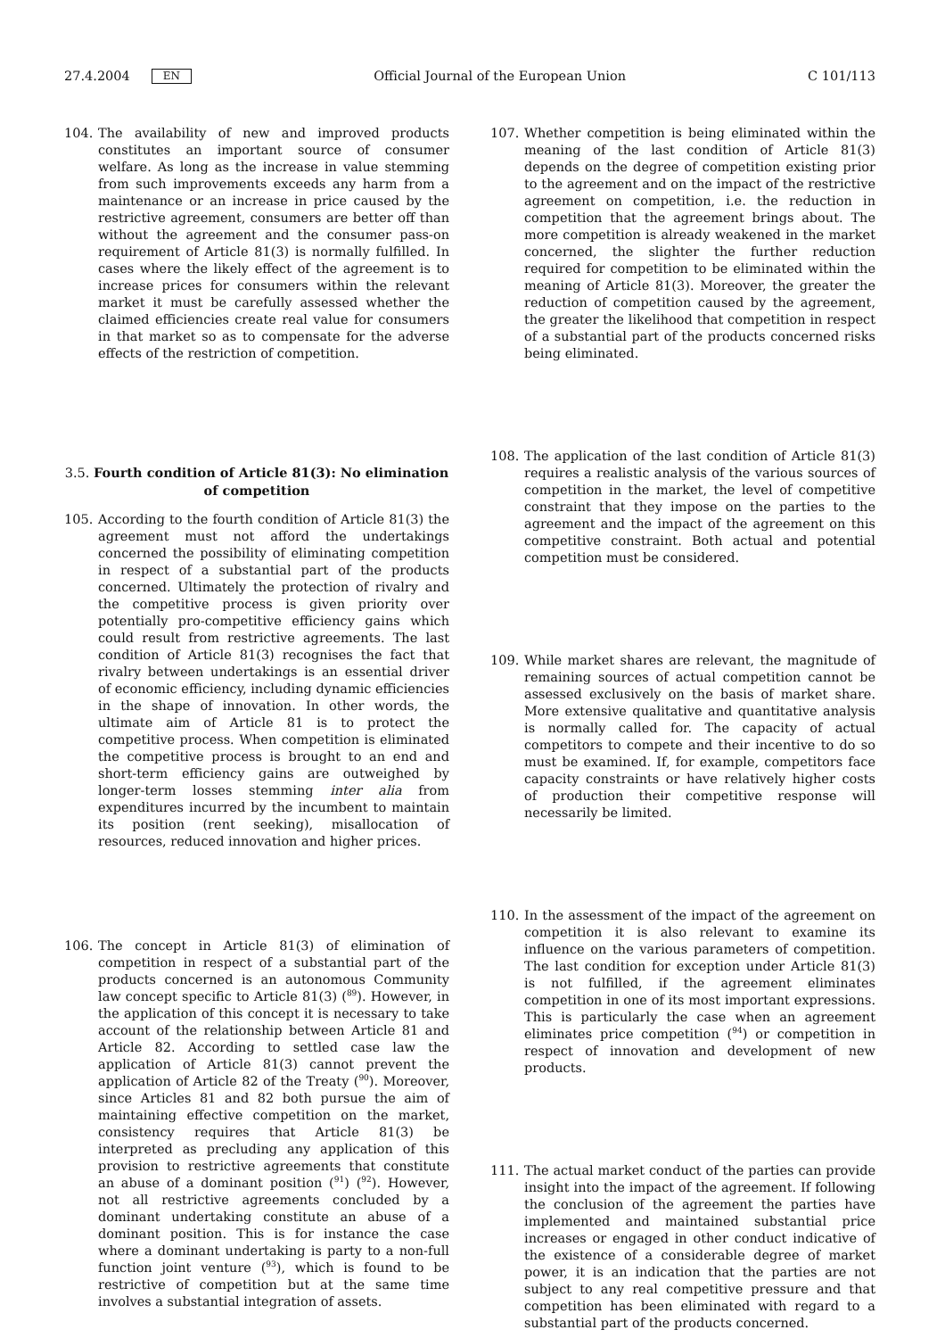27.4.2004 EN Official Journal of the European Union C 101/113
104. The availability of new and improved products constitutes an important source of consumer welfare. As long as the increase in value stemming from such improvements exceeds any harm from a maintenance or an increase in price caused by the restrictive agreement, consumers are better off than without the agreement and the consumer pass-on requirement of Article 81(3) is normally fulfilled. In cases where the likely effect of the agreement is to increase prices for consumers within the relevant market it must be carefully assessed whether the claimed efficiencies create real value for consumers in that market so as to compensate for the adverse effects of the restriction of competition.
3.5. Fourth condition of Article 81(3): No elimination of competition
105. According to the fourth condition of Article 81(3) the agreement must not afford the undertakings concerned the possibility of eliminating competition in respect of a substantial part of the products concerned. Ultimately the protection of rivalry and the competitive process is given priority over potentially pro-competitive efficiency gains which could result from restrictive agreements. The last condition of Article 81(3) recognises the fact that rivalry between undertakings is an essential driver of economic efficiency, including dynamic efficiencies in the shape of innovation. In other words, the ultimate aim of Article 81 is to protect the competitive process. When competition is eliminated the competitive process is brought to an end and short-term efficiency gains are outweighed by longer-term losses stemming inter alia from expenditures incurred by the incumbent to maintain its position (rent seeking), misallocation of resources, reduced innovation and higher prices.
106. The concept in Article 81(3) of elimination of competition in respect of a substantial part of the products concerned is an autonomous Community law concept specific to Article 81(3) (<sup>89</sup>). However, in the application of this concept it is necessary to take account of the relationship between Article 81 and Article 82. According to settled case law the application of Article 81(3) cannot prevent the application of Article 82 of the Treaty (<sup>90</sup>). Moreover, since Articles 81 and 82 both pursue the aim of maintaining effective competition on the market, consistency requires that Article 81(3) be interpreted as precluding any application of this provision to restrictive agreements that constitute an abuse of a dominant position (<sup>91</sup>) (<sup>92</sup>). However, not all restrictive agreements concluded by a dominant undertaking constitute an abuse of a dominant position. This is for instance the case where a dominant undertaking is party to a non-full function joint venture (<sup>93</sup>), which is found to be restrictive of competition but at the same time involves a substantial integration of assets.
107. Whether competition is being eliminated within the meaning of the last condition of Article 81(3) depends on the degree of competition existing prior to the agreement and on the impact of the restrictive agreement on competition, i.e. the reduction in competition that the agreement brings about. The more competition is already weakened in the market concerned, the slighter the further reduction required for competition to be eliminated within the meaning of Article 81(3). Moreover, the greater the reduction of competition caused by the agreement, the greater the likelihood that competition in respect of a substantial part of the products concerned risks being eliminated.
108. The application of the last condition of Article 81(3) requires a realistic analysis of the various sources of competition in the market, the level of competitive constraint that they impose on the parties to the agreement and the impact of the agreement on this competitive constraint. Both actual and potential competition must be considered.
109. While market shares are relevant, the magnitude of remaining sources of actual competition cannot be assessed exclusively on the basis of market share. More extensive qualitative and quantitative analysis is normally called for. The capacity of actual competitors to compete and their incentive to do so must be examined. If, for example, competitors face capacity constraints or have relatively higher costs of production their competitive response will necessarily be limited.
110. In the assessment of the impact of the agreement on competition it is also relevant to examine its influence on the various parameters of competition. The last condition for exception under Article 81(3) is not fulfilled, if the agreement eliminates competition in one of its most important expressions. This is particularly the case when an agreement eliminates price competition (<sup>94</sup>) or competition in respect of innovation and development of new products.
111. The actual market conduct of the parties can provide insight into the impact of the agreement. If following the conclusion of the agreement the parties have implemented and maintained substantial price increases or engaged in other conduct indicative of the existence of a considerable degree of market power, it is an indication that the parties are not subject to any real competitive pressure and that competition has been eliminated with regard to a substantial part of the products concerned.